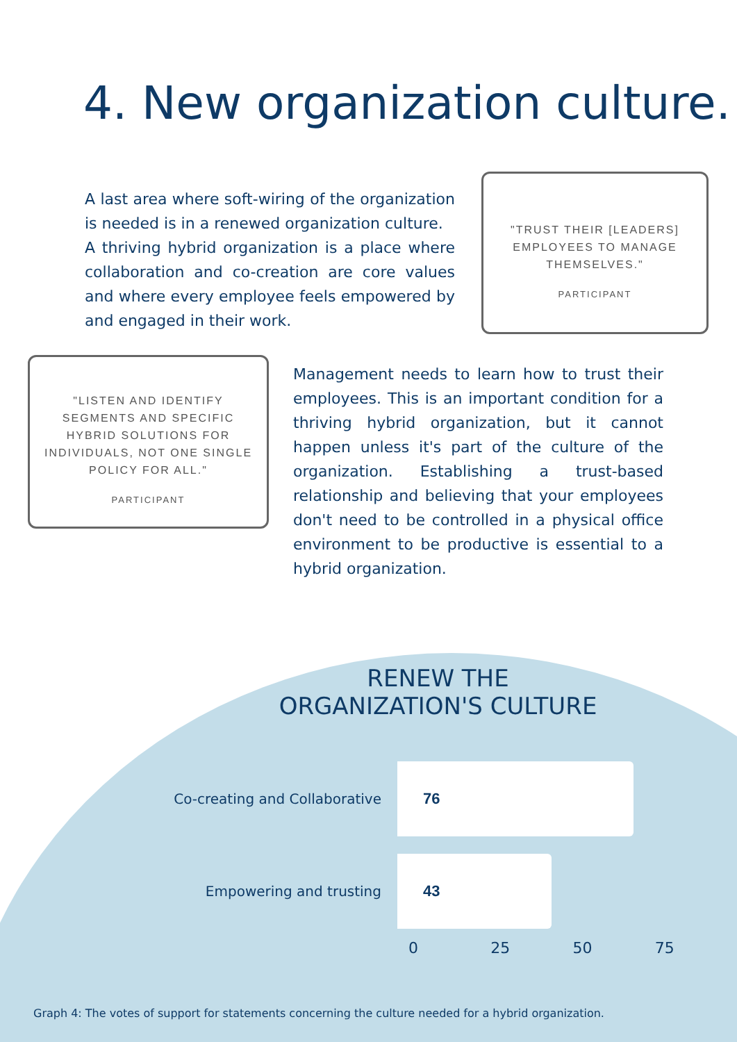4. New organization culture.
A last area where soft-wiring of the organization is needed is in a renewed organization culture.
A thriving hybrid organization is a place where collaboration and co-creation are core values and where every employee feels empowered by and engaged in their work.
"TRUST THEIR [LEADERS] EMPLOYEES TO MANAGE THEMSELVES."
PARTICIPANT
"LISTEN AND IDENTIFY SEGMENTS AND SPECIFIC HYBRID SOLUTIONS FOR INDIVIDUALS, NOT ONE SINGLE POLICY FOR ALL."
PARTICIPANT
Management needs to learn how to trust their employees. This is an important condition for a thriving hybrid organization, but it cannot happen unless it's part of the culture of the organization. Establishing a trust-based relationship and believing that your employees don't need to be controlled in a physical office environment to be productive is essential to a hybrid organization.
RENEW THE
ORGANIZATION'S CULTURE
Co-creating and Collaborative
76
Empowering and trusting
43
0 25 50 75
Graph 4: The votes of support for statements concerning the culture needed for a hybrid organization.